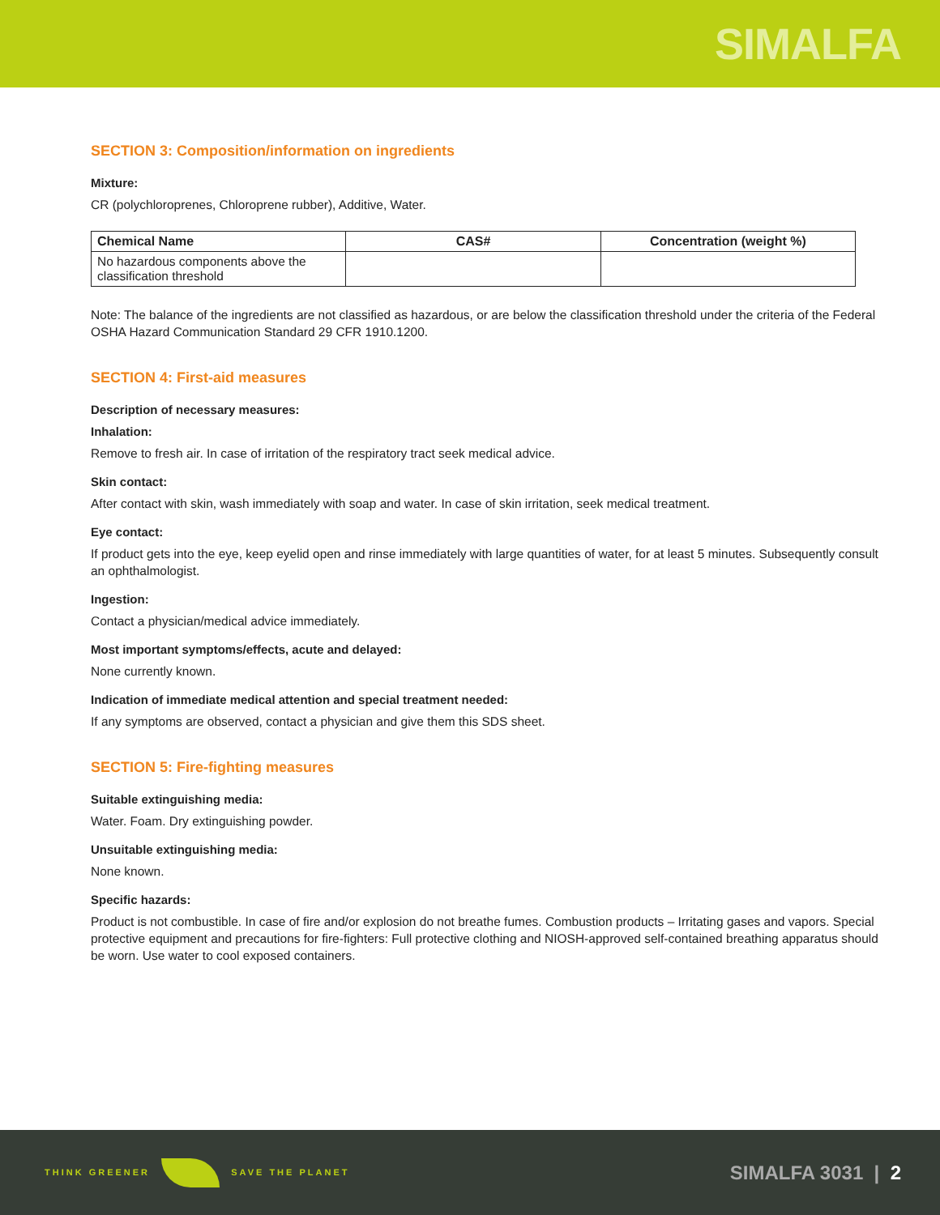SIMALFA
SECTION 3: Composition/information on ingredients
Mixture:
CR (polychloroprenes, Chloroprene rubber), Additive, Water.
| Chemical Name | CAS# | Concentration (weight %) |
| --- | --- | --- |
| No hazardous components above the classification threshold | | |
Note: The balance of the ingredients are not classified as hazardous, or are below the classification threshold under the criteria of the Federal OSHA Hazard Communication Standard 29 CFR 1910.1200.
SECTION 4: First-aid measures
Description of necessary measures:
Inhalation:
Remove to fresh air. In case of irritation of the respiratory tract seek medical advice.
Skin contact:
After contact with skin, wash immediately with soap and water. In case of skin irritation, seek medical treatment.
Eye contact:
If product gets into the eye, keep eyelid open and rinse immediately with large quantities of water, for at least 5 minutes. Subsequently consult an ophthalmologist.
Ingestion:
Contact a physician/medical advice immediately.
Most important symptoms/effects, acute and delayed:
None currently known.
Indication of immediate medical attention and special treatment needed:
If any symptoms are observed, contact a physician and give them this SDS sheet.
SECTION 5: Fire-fighting measures
Suitable extinguishing media:
Water. Foam. Dry extinguishing powder.
Unsuitable extinguishing media:
None known.
Specific hazards:
Product is not combustible. In case of fire and/or explosion do not breathe fumes. Combustion products – Irritating gases and vapors. Special protective equipment and precautions for fire-fighters: Full protective clothing and NIOSH-approved self-contained breathing apparatus should be worn. Use water to cool exposed containers.
THINK GREENER SAVE THE PLANET
SIMALFA 3031 | 2